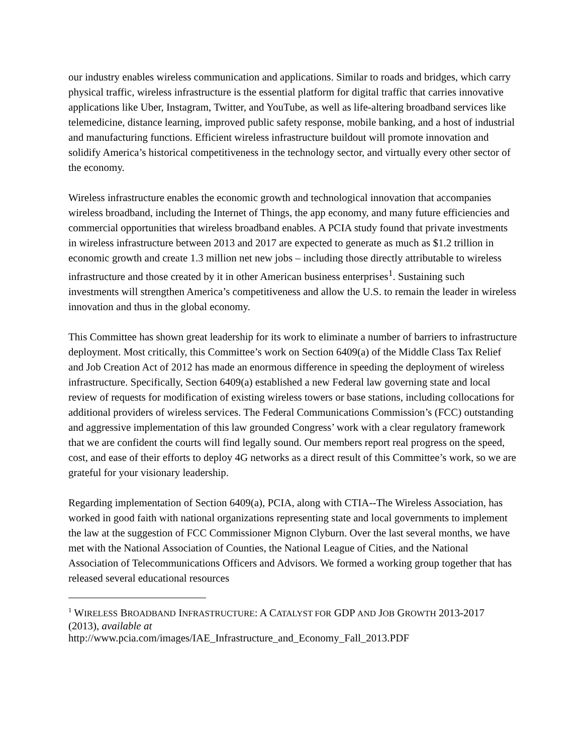our industry enables wireless communication and applications. Similar to roads and bridges, which carry physical traffic, wireless infrastructure is the essential platform for digital traffic that carries innovative applications like Uber, Instagram, Twitter, and YouTube, as well as life-altering broadband services like telemedicine, distance learning, improved public safety response, mobile banking, and a host of industrial and manufacturing functions. Efficient wireless infrastructure buildout will promote innovation and solidify America’s historical competitiveness in the technology sector, and virtually every other sector of the economy.
Wireless infrastructure enables the economic growth and technological innovation that accompanies wireless broadband, including the Internet of Things, the app economy, and many future efficiencies and commercial opportunities that wireless broadband enables. A PCIA study found that private investments in wireless infrastructure between 2013 and 2017 are expected to generate as much as $1.2 trillion in economic growth and create 1.3 million net new jobs – including those directly attributable to wireless infrastructure and those created by it in other American business enterprises<sup>1</sup>. Sustaining such investments will strengthen America’s competitiveness and allow the U.S. to remain the leader in wireless innovation and thus in the global economy.
This Committee has shown great leadership for its work to eliminate a number of barriers to infrastructure deployment. Most critically, this Committee’s work on Section 6409(a) of the Middle Class Tax Relief and Job Creation Act of 2012 has made an enormous difference in speeding the deployment of wireless infrastructure. Specifically, Section 6409(a) established a new Federal law governing state and local review of requests for modification of existing wireless towers or base stations, including collocations for additional providers of wireless services. The Federal Communications Commission’s (FCC) outstanding and aggressive implementation of this law grounded Congress’ work with a clear regulatory framework that we are confident the courts will find legally sound. Our members report real progress on the speed, cost, and ease of their efforts to deploy 4G networks as a direct result of this Committee’s work, so we are grateful for your visionary leadership.
Regarding implementation of Section 6409(a), PCIA, along with CTIA--The Wireless Association, has worked in good faith with national organizations representing state and local governments to implement the law at the suggestion of FCC Commissioner Mignon Clyburn. Over the last several months, we have met with the National Association of Counties, the National League of Cities, and the National Association of Telecommunications Officers and Advisors. We formed a working group together that has released several educational resources
<sup>1</sup> WIRELESS BROADBAND INFRASTRUCTURE: A CATALYST FOR GDP AND JOB GROWTH 2013-2017 (2013), available at
http://www.pcia.com/images/IAE_Infrastructure_and_Economy_Fall_2013.PDF